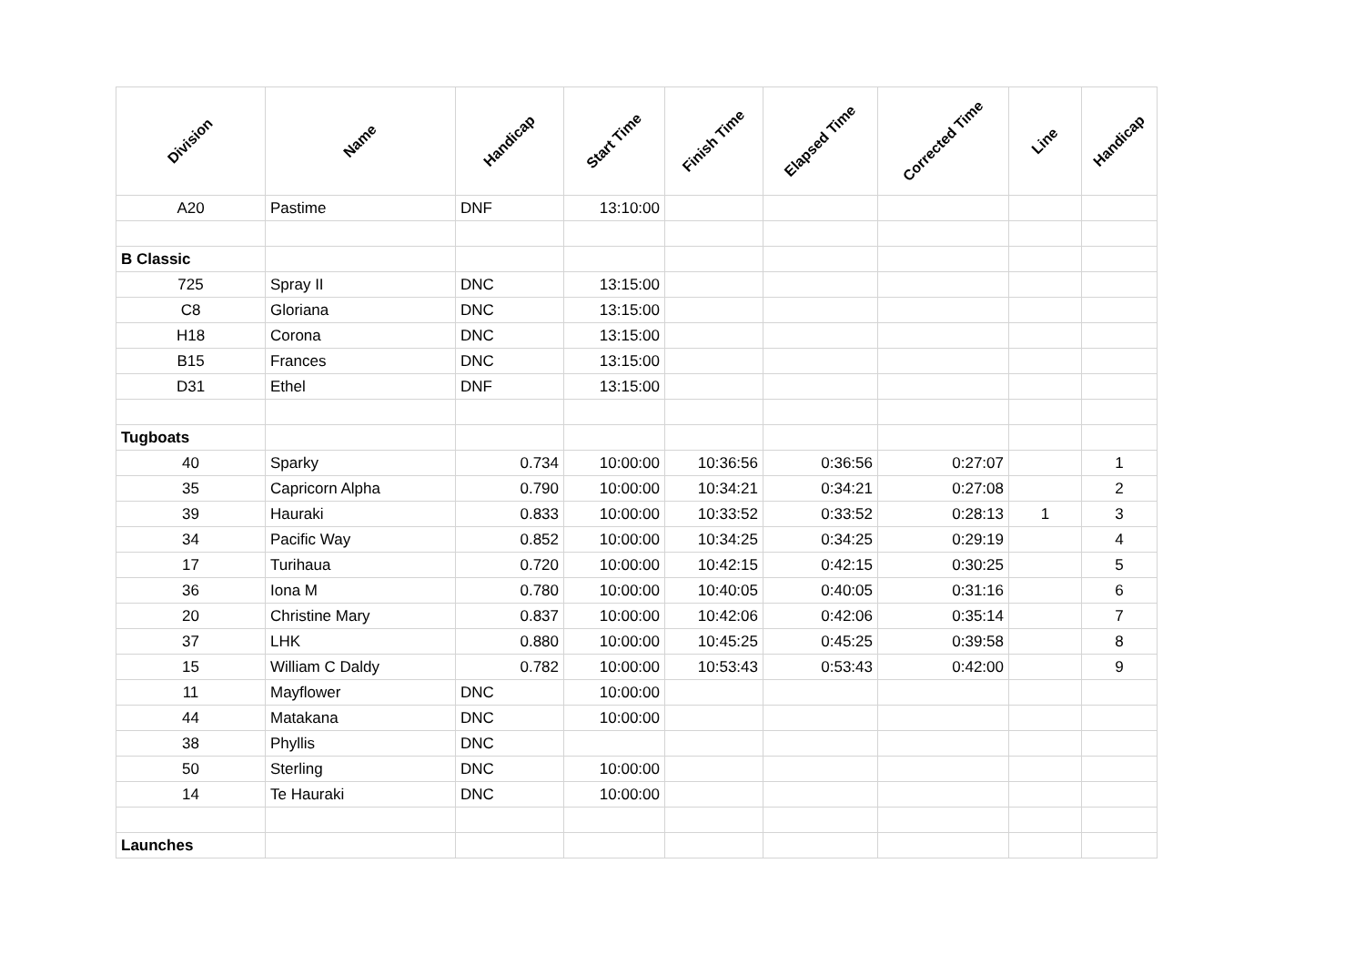| Division | Name | Handicap | Start Time | Finish Time | Elapsed Time | Corrected Time | Line | Handicap |
| --- | --- | --- | --- | --- | --- | --- | --- | --- |
| A20 | Pastime | DNF | 13:10:00 | | | | | |
| B Classic | | | | | | | | |
| 725 | Spray II | DNC | 13:15:00 | | | | | |
| C8 | Gloriana | DNC | 13:15:00 | | | | | |
| H18 | Corona | DNC | 13:15:00 | | | | | |
| B15 | Frances | DNC | 13:15:00 | | | | | |
| D31 | Ethel | DNF | 13:15:00 | | | | | |
| Tugboats | | | | | | | | |
| 40 | Sparky | 0.734 | 10:00:00 | 10:36:56 | 0:36:56 | 0:27:07 | | 1 |
| 35 | Capricorn Alpha | 0.790 | 10:00:00 | 10:34:21 | 0:34:21 | 0:27:08 | | 2 |
| 39 | Hauraki | 0.833 | 10:00:00 | 10:33:52 | 0:33:52 | 0:28:13 | 1 | 3 |
| 34 | Pacific Way | 0.852 | 10:00:00 | 10:34:25 | 0:34:25 | 0:29:19 | | 4 |
| 17 | Turihaua | 0.720 | 10:00:00 | 10:42:15 | 0:42:15 | 0:30:25 | | 5 |
| 36 | Iona M | 0.780 | 10:00:00 | 10:40:05 | 0:40:05 | 0:31:16 | | 6 |
| 20 | Christine Mary | 0.837 | 10:00:00 | 10:42:06 | 0:42:06 | 0:35:14 | | 7 |
| 37 | LHK | 0.880 | 10:00:00 | 10:45:25 | 0:45:25 | 0:39:58 | | 8 |
| 15 | William C Daldy | 0.782 | 10:00:00 | 10:53:43 | 0:53:43 | 0:42:00 | | 9 |
| 11 | Mayflower | DNC | 10:00:00 | | | | | |
| 44 | Matakana | DNC | 10:00:00 | | | | | |
| 38 | Phyllis | DNC | | | | | | |
| 50 | Sterling | DNC | 10:00:00 | | | | | |
| 14 | Te Hauraki | DNC | 10:00:00 | | | | | |
| Launches | | | | | | | | |